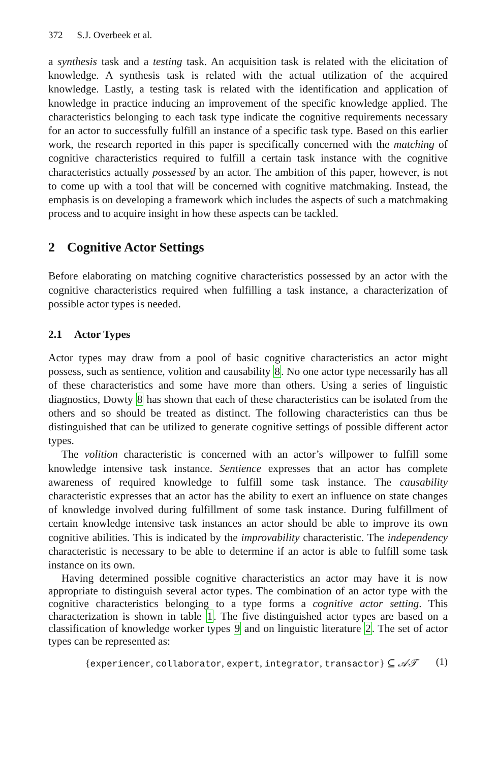372 S.J. Overbeek et al.
a synthesis task and a testing task. An acquisition task is related with the elicitation of knowledge. A synthesis task is related with the actual utilization of the acquired knowledge. Lastly, a testing task is related with the identification and application of knowledge in practice inducing an improvement of the specific knowledge applied. The characteristics belonging to each task type indicate the cognitive requirements necessary for an actor to successfully fulfill an instance of a specific task type. Based on this earlier work, the research reported in this paper is specifically concerned with the matching of cognitive characteristics required to fulfill a certain task instance with the cognitive characteristics actually possessed by an actor. The ambition of this paper, however, is not to come up with a tool that will be concerned with cognitive matchmaking. Instead, the emphasis is on developing a framework which includes the aspects of such a matchmaking process and to acquire insight in how these aspects can be tackled.
2 Cognitive Actor Settings
Before elaborating on matching cognitive characteristics possessed by an actor with the cognitive characteristics required when fulfilling a task instance, a characterization of possible actor types is needed.
2.1 Actor Types
Actor types may draw from a pool of basic cognitive characteristics an actor might possess, such as sentience, volition and causability 8. No one actor type necessarily has all of these characteristics and some have more than others. Using a series of linguistic diagnostics, Dowty 8 has shown that each of these characteristics can be isolated from the others and so should be treated as distinct. The following characteristics can thus be distinguished that can be utilized to generate cognitive settings of possible different actor types.
The volition characteristic is concerned with an actor’s willpower to fulfill some knowledge intensive task instance. Sentience expresses that an actor has complete awareness of required knowledge to fulfill some task instance. The causability characteristic expresses that an actor has the ability to exert an influence on state changes of knowledge involved during fulfillment of some task instance. During fulfillment of certain knowledge intensive task instances an actor should be able to improve its own cognitive abilities. This is indicated by the improvability characteristic. The independency characteristic is necessary to be able to determine if an actor is able to fulfill some task instance on its own.
Having determined possible cognitive characteristics an actor may have it is now appropriate to distinguish several actor types. The combination of an actor type with the cognitive characteristics belonging to a type forms a cognitive actor setting. This characterization is shown in table 1. The five distinguished actor types are based on a classification of knowledge worker types 9 and on linguistic literature 2. The set of actor types can be represented as:
{experiencer, collaborator, expert, integrator, transactor} ⊆ 𝒜𝒯 (1)